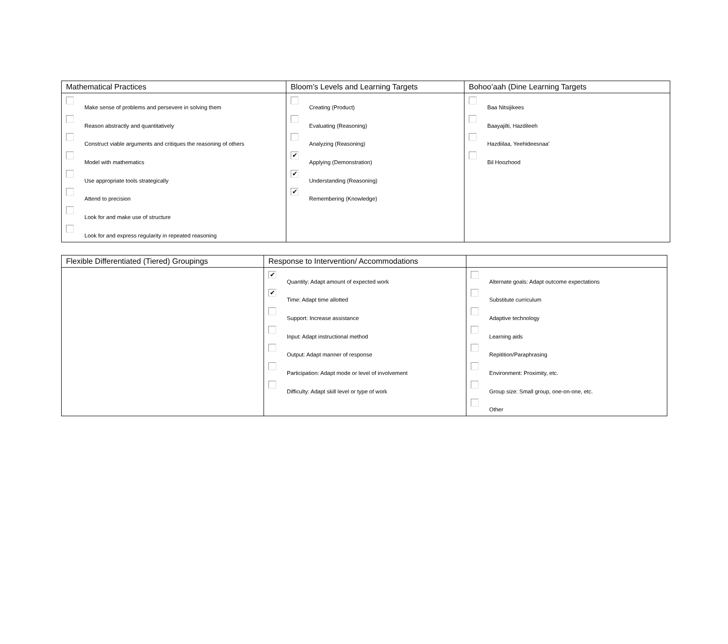| Mathematical Practices | Bloom’s Levels and Learning Targets | Bohoo’aah (Dine Learning Targets |
| --- | --- | --- |
| Make sense of problems and persevere in solving them Reason abstractly and quantitatively Construct viable arguments and critiques the reasoning of others Model with mathematics Use appropriate tools strategically Attend to precision Look for and make use of structure Look for and express regularity in repeated reasoning | Creating (Product) Evaluating (Reasoning) Analyzing (Reasoning) ✔ Applying (Demonstration) ✔ Understanding (Reasoning) ✔ Remembering (Knowledge) | Baa Nitsijikees Baayajilti, Hazdileeh Hazdiilaa, Yeehideesnaa' Bil Hoozhood |
| Flexible Differentiated (Tiered) Groupings | Response to Intervention/ Accommodations | |
| --- | --- | --- |
| | ✔ Quantity: Adapt amount of expected work ✔ Time: Adapt time allotted Support: Increase assistance Input: Adapt instructional method Output: Adapt manner of response Participation: Adapt mode or level of involvement Difficulty: Adapt skill level or type of work | Alternate goals: Adapt outcome expectations Substitute curriculum Adaptive technology Learning aids Repitition/Paraphrasing Environment: Proximity, etc. Group size: Small group, one-on-one, etc. Other |